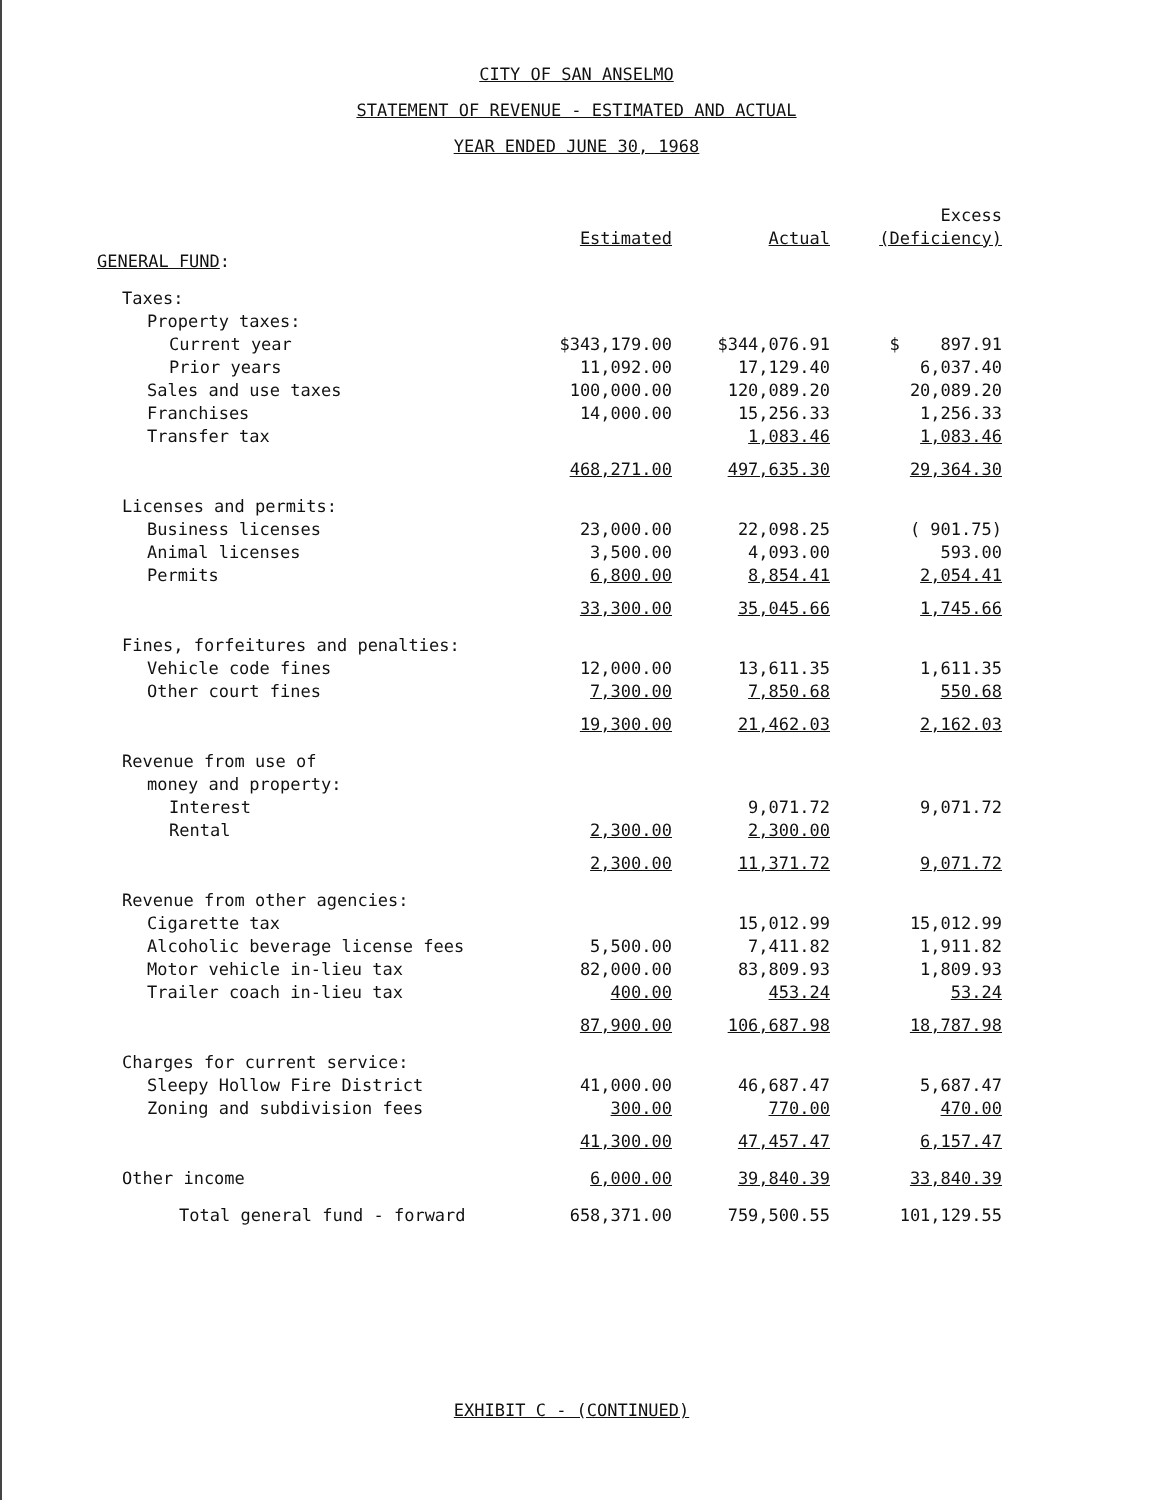CITY OF SAN ANSELMO
STATEMENT OF REVENUE - ESTIMATED AND ACTUAL
YEAR ENDED JUNE 30, 1968
| | Estimated | Actual | Excess (Deficiency) |
| --- | --- | --- | --- |
| GENERAL FUND : | | | |
| Taxes: | | | |
| Property taxes: | | | |
| Current year | $343,179.00 | $344,076.91 | $ 897.91 |
| Prior years | 11,092.00 | 17,129.40 | 6,037.40 |
| Sales and use taxes | 100,000.00 | 120,089.20 | 20,089.20 |
| Franchises | 14,000.00 | 15,256.33 | 1,256.33 |
| Transfer tax | | 1,083.46 | 1,083.46 |
| | 468,271.00 | 497,635.30 | 29,364.30 |
| Licenses and permits: | | | |
| Business licenses | 23,000.00 | 22,098.25 | ( 901.75) |
| Animal licenses | 3,500.00 | 4,093.00 | 593.00 |
| Permits | 6,800.00 | 8,854.41 | 2,054.41 |
| | 33,300.00 | 35,045.66 | 1,745.66 |
| Fines, forfeitures and penalties: | | | |
| Vehicle code fines | 12,000.00 | 13,611.35 | 1,611.35 |
| Other court fines | 7,300.00 | 7,850.68 | 550.68 |
| | 19,300.00 | 21,462.03 | 2,162.03 |
| Revenue from use of | | | |
| money and property: | | | |
| Interest | | 9,071.72 | 9,071.72 |
| Rental | 2,300.00 | 2,300.00 | |
| | 2,300.00 | 11,371.72 | 9,071.72 |
| Revenue from other agencies: | | | |
| Cigarette tax | | 15,012.99 | 15,012.99 |
| Alcoholic beverage license fees | 5,500.00 | 7,411.82 | 1,911.82 |
| Motor vehicle in-lieu tax | 82,000.00 | 83,809.93 | 1,809.93 |
| Trailer coach in-lieu tax | 400.00 | 453.24 | 53.24 |
| | 87,900.00 | 106,687.98 | 18,787.98 |
| Charges for current service: | | | |
| Sleepy Hollow Fire District | 41,000.00 | 46,687.47 | 5,687.47 |
| Zoning and subdivision fees | 300.00 | 770.00 | 470.00 |
| | 41,300.00 | 47,457.47 | 6,157.47 |
| Other income | 6,000.00 | 39,840.39 | 33,840.39 |
| Total general fund - forward | 658,371.00 | 759,500.55 | 101,129.55 |
EXHIBIT C - (CONTINUED)